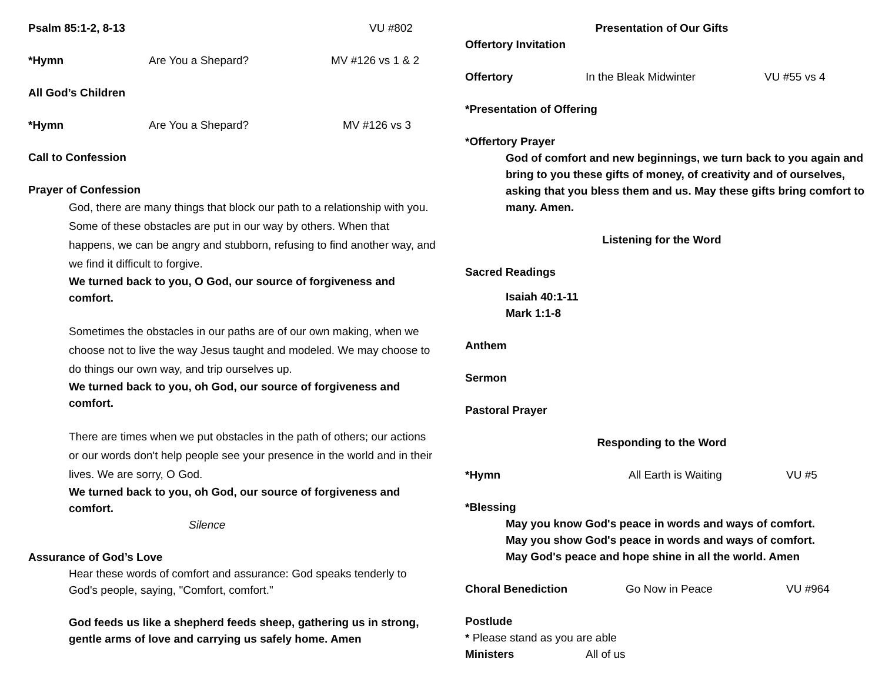Psalm 85:1-2, 8-13 VU #802
*Hymn Are You a Shepard? MV #126 vs 1 & 2
All God’s Children
*Hymn Are You a Shepard? MV #126 vs 3
Call to Confession
Prayer of Confession
God, there are many things that block our path to a relationship with you. Some of these obstacles are put in our way by others. When that happens, we can be angry and stubborn, refusing to find another way, and we find it difficult to forgive.
We turned back to you, O God, our source of forgiveness and comfort.
Sometimes the obstacles in our paths are of our own making, when we choose not to live the way Jesus taught and modeled. We may choose to do things our own way, and trip ourselves up.
We turned back to you, oh God, our source of forgiveness and comfort.
There are times when we put obstacles in the path of others; our actions or our words don't help people see your presence in the world and in their lives. We are sorry, O God.
We turned back to you, oh God, our source of forgiveness and comfort.
Silence
Assurance of God’s Love
Hear these words of comfort and assurance: God speaks tenderly to God's people, saying, "Comfort, comfort."
God feeds us like a shepherd feeds sheep, gathering us in strong, gentle arms of love and carrying us safely home. Amen
Presentation of Our Gifts
Offertory Invitation
Offertory In the Bleak Midwinter VU #55 vs 4
*Presentation of Offering
*Offertory Prayer
God of comfort and new beginnings, we turn back to you again and bring to you these gifts of money, of creativity and of ourselves, asking that you bless them and us. May these gifts bring comfort to many. Amen.
Listening for the Word
Sacred Readings
Isaiah 40:1-11
Mark 1:1-8
Anthem
Sermon
Pastoral Prayer
Responding to the Word
*Hymn All Earth is Waiting VU #5
*Blessing
May you know God's peace in words and ways of comfort.
May you show God's peace in words and ways of comfort.
May God's peace and hope shine in all the world. Amen
Choral Benediction Go Now in Peace VU #964
Postlude
* Please stand as you are able
Ministers All of us